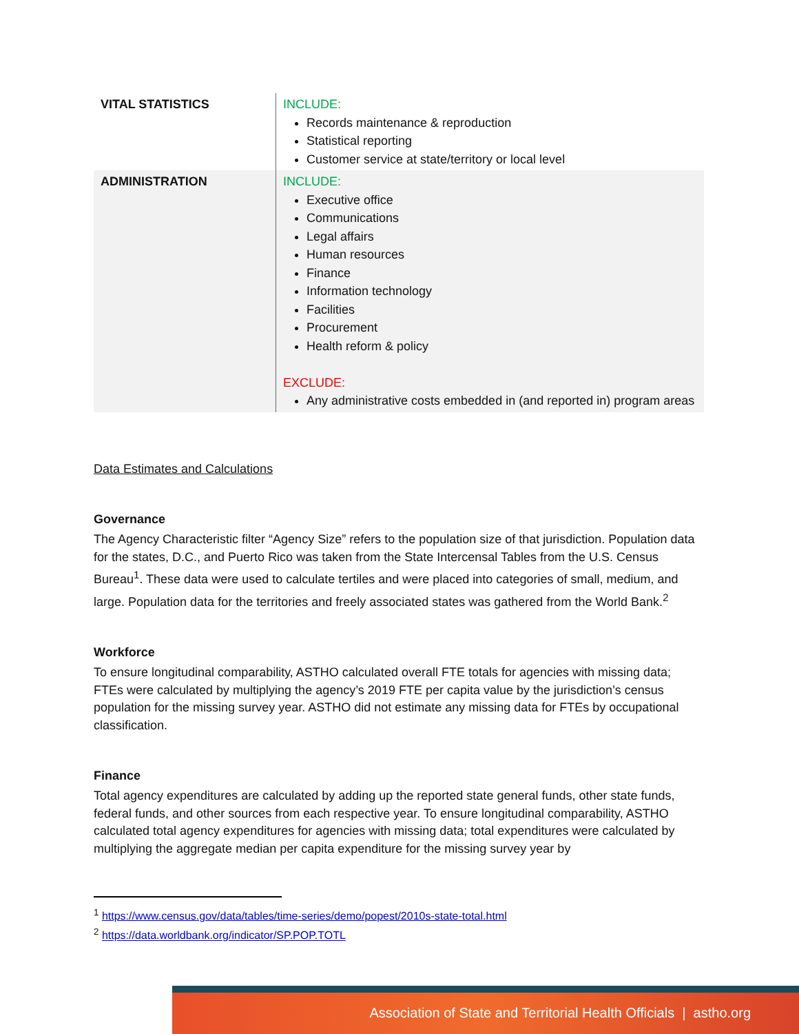| VITAL STATISTICS | INCLUDE: Records maintenance & reproduction Statistical reporting Customer service at state/territory or local level |
| ADMINISTRATION | INCLUDE: Executive office Communications Legal affairs Human resources Finance Information technology Facilities Procurement Health reform & policy EXCLUDE: Any administrative costs embedded in (and reported in) program areas |
Data Estimates and Calculations
Governance
The Agency Characteristic filter “Agency Size” refers to the population size of that jurisdiction. Population data for the states, D.C., and Puerto Rico was taken from the State Intercensal Tables from the U.S. Census Bureau<sup>1</sup>. These data were used to calculate tertiles and were placed into categories of small, medium, and large. Population data for the territories and freely associated states was gathered from the World Bank.<sup>2</sup>
Workforce
To ensure longitudinal comparability, ASTHO calculated overall FTE totals for agencies with missing data; FTEs were calculated by multiplying the agency’s 2019 FTE per capita value by the jurisdiction’s census population for the missing survey year. ASTHO did not estimate any missing data for FTEs by occupational classification.
Finance
Total agency expenditures are calculated by adding up the reported state general funds, other state funds, federal funds, and other sources from each respective year. To ensure longitudinal comparability, ASTHO calculated total agency expenditures for agencies with missing data; total expenditures were calculated by multiplying the aggregate median per capita expenditure for the missing survey year by
<sup>1</sup> https://www.census.gov/data/tables/time-series/demo/popest/2010s-state-total.html
<sup>2</sup> https://data.worldbank.org/indicator/SP.POP.TOTL
Association of State and Territorial Health Officials | astho.org